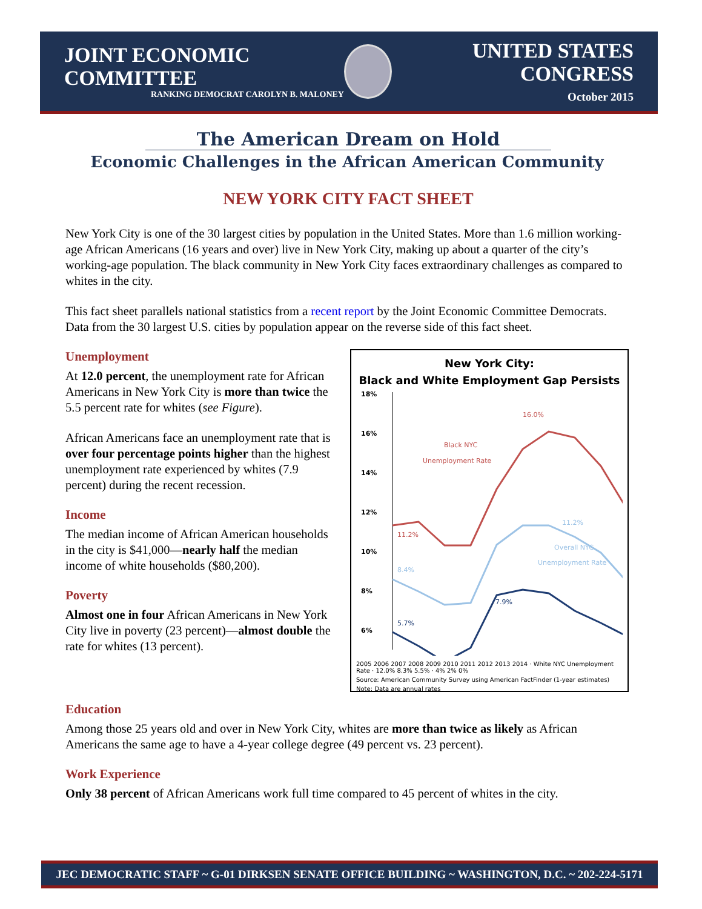JOINT ECONOMIC COMMITTEE
RANKING DEMOCRAT CAROLYN B. MALONEY
UNITED STATES CONGRESS
October 2015
The American Dream on Hold
Economic Challenges in the African American Community
NEW YORK CITY FACT SHEET
New York City is one of the 30 largest cities by population in the United States. More than 1.6 million working-age African Americans (16 years and over) live in New York City, making up about a quarter of the city’s working-age population. The black community in New York City faces extraordinary challenges as compared to whites in the city.
This fact sheet parallels national statistics from a recent report by the Joint Economic Committee Democrats. Data from the 30 largest U.S. cities by population appear on the reverse side of this fact sheet.
Unemployment
At 12.0 percent, the unemployment rate for African Americans in New York City is more than twice the 5.5 percent rate for whites (see Figure).
African Americans face an unemployment rate that is over four percentage points higher than the highest unemployment rate experienced by whites (7.9 percent) during the recent recession.
Income
The median income of African American households in the city is $41,000—nearly half the median income of white households ($80,200).
Poverty
Almost one in four African Americans in New York City live in poverty (23 percent)—almost double the rate for whites (13 percent).
New York City:
Black and White Employment Gap Persists
18%
16%
14%
12%
10%
8%
6%
Black NYC
Unemployment Rate
Overall NYC
Unemployment Rate
16.0%
11.2%
11.2%
8.4%
7.9%
5.7%
2005 2006 2007 2008 2009 2010 2011 2012 2013 2014 · White NYC Unemployment Rate · 12.0% 8.3% 5.5% · 4% 2% 0%
Source: American Community Survey using American FactFinder (1-year estimates)
Note: Data are annual rates
Education
Among those 25 years old and over in New York City, whites are more than twice as likely as African Americans the same age to have a 4-year college degree (49 percent vs. 23 percent).
Work Experience
Only 38 percent of African Americans work full time compared to 45 percent of whites in the city.
JEC DEMOCRATIC STAFF ~ G-01 DIRKSEN SENATE OFFICE BUILDING ~ WASHINGTON, D.C. ~ 202-224-5171